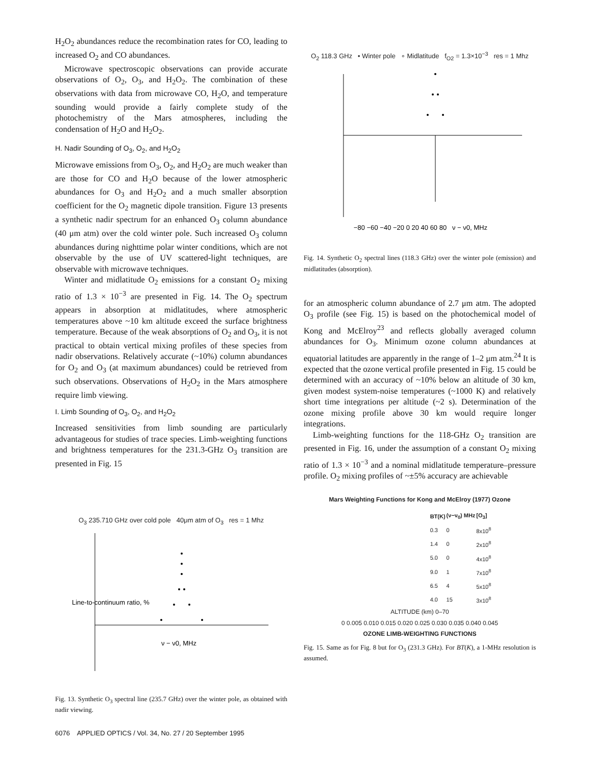H<sub>2</sub>O<sub>2</sub> abundances reduce the recombination rates for CO, leading to increased O<sub>2</sub> and CO abundances.
Microwave spectroscopic observations can provide accurate observations of O<sub>2</sub>, O<sub>3</sub>, and H<sub>2</sub>O<sub>2</sub>. The combination of these observations with data from microwave CO, H<sub>2</sub>O, and temperature sounding would provide a fairly complete study of the photochemistry of the Mars atmospheres, including the condensation of H<sub>2</sub>O and H<sub>2</sub>O<sub>2</sub>.
H. Nadir Sounding of O<sub>3</sub>, O<sub>2</sub>, and H<sub>2</sub>O<sub>2</sub>
Microwave emissions from O<sub>3</sub>, O<sub>2</sub>, and H<sub>2</sub>O<sub>2</sub> are much weaker than are those for CO and H<sub>2</sub>O because of the lower atmospheric abundances for O<sub>3</sub> and H<sub>2</sub>O<sub>2</sub> and a much smaller absorption coefficient for the O<sub>2</sub> magnetic dipole transition. Figure 13 presents a synthetic nadir spectrum for an enhanced O<sub>3</sub> column abundance (40 μm atm) over the cold winter pole. Such increased O<sub>3</sub> column abundances during nighttime polar winter conditions, which are not observable by the use of UV scattered-light techniques, are observable with microwave techniques.
Winter and midlatitude O<sub>2</sub> emissions for a constant O<sub>2</sub> mixing ratio of 1.3 × 10<sup>−3</sup> are presented in Fig. 14. The O<sub>2</sub> spectrum appears in absorption at midlatitudes, where atmospheric temperatures above ~10 km altitude exceed the surface brightness temperature. Because of the weak absorptions of O<sub>2</sub> and O<sub>3</sub>, it is not practical to obtain vertical mixing profiles of these species from nadir observations. Relatively accurate (~10%) column abundances for O<sub>2</sub> and O<sub>3</sub> (at maximum abundances) could be retrieved from such observations. Observations of H<sub>2</sub>O<sub>2</sub> in the Mars atmosphere require limb viewing.
I. Limb Sounding of O<sub>3</sub>, O<sub>2</sub>, and H<sub>2</sub>O<sub>2</sub>
Increased sensitivities from limb sounding are particularly advantageous for studies of trace species. Limb-weighting functions and brightness temperatures for the 231.3-GHz O<sub>3</sub> transition are presented in Fig. 15
O<sub>3</sub> 235.710 GHz over cold pole 40μm atm of O<sub>3</sub> res = 1 Mhz
Line-to-continuum ratio, %
ν − ν0, MHz
Fig. 13. Synthetic O<sub>3</sub> spectral line (235.7 GHz) over the winter pole, as obtained with nadir viewing.
O<sub>2</sub> 118.3 GHz • Winter pole ∘ Midlatitude f<sub>O2</sub> = 1.3×10<sup>−3</sup> res = 1 Mhz
−80 −60 −40 −20 0 20 40 60 80 ν − ν0, MHz
Fig. 14. Synthetic O<sub>2</sub> spectral lines (118.3 GHz) over the winter pole (emission) and midlatitudes (absorption).
for an atmospheric column abundance of 2.7 μm atm. The adopted O<sub>3</sub> profile (see Fig. 15) is based on the photochemical model of Kong and McElroy<sup>23</sup> and reflects globally averaged column abundances for O<sub>3</sub>. Minimum ozone column abundances at equatorial latitudes are apparently in the range of 1–2 μm atm.<sup>24</sup> It is expected that the ozone vertical profile presented in Fig. 15 could be determined with an accuracy of ~10% below an altitude of 30 km, given modest system-noise temperatures (~1000 K) and relatively short time integrations per altitude (~2 s). Determination of the ozone mixing profile above 30 km would require longer integrations.
Limb-weighting functions for the 118-GHz O<sub>2</sub> transition are presented in Fig. 16, under the assumption of a constant O<sub>2</sub> mixing ratio of 1.3 × 10<sup>−3</sup> and a nominal midlatitude temperature–pressure profile. O<sub>2</sub> mixing profiles of ~±5% accuracy are achievable
Mars Weighting Functions for Kong and McElroy (1977) Ozone
| BT(K) | (ν−ν<sub>0</sub>) MHz | [O<sub>3</sub>] |
| --- | --- | --- |
| 0.3 | 0 | 8x10<sup>8</sup> |
| 1.4 | 0 | 2x10<sup>8</sup> |
| 5.0 | 0 | 4x10<sup>8</sup> |
| 9.0 | 1 | 7x10<sup>8</sup> |
| 6.5 | 4 | 5x10<sup>8</sup> |
| 4.0 | 15 | 3x10<sup>8</sup> |
ALTITUDE (km) 0–70
0 0.005 0.010 0.015 0.020 0.025 0.030 0.035 0.040 0.045
OZONE LIMB-WEIGHTING FUNCTIONS
Fig. 15. Same as for Fig. 8 but for O<sub>3</sub> (231.3 GHz). For BT(K), a 1-MHz resolution is assumed.
6076 APPLIED OPTICS / Vol. 34, No. 27 / 20 September 1995